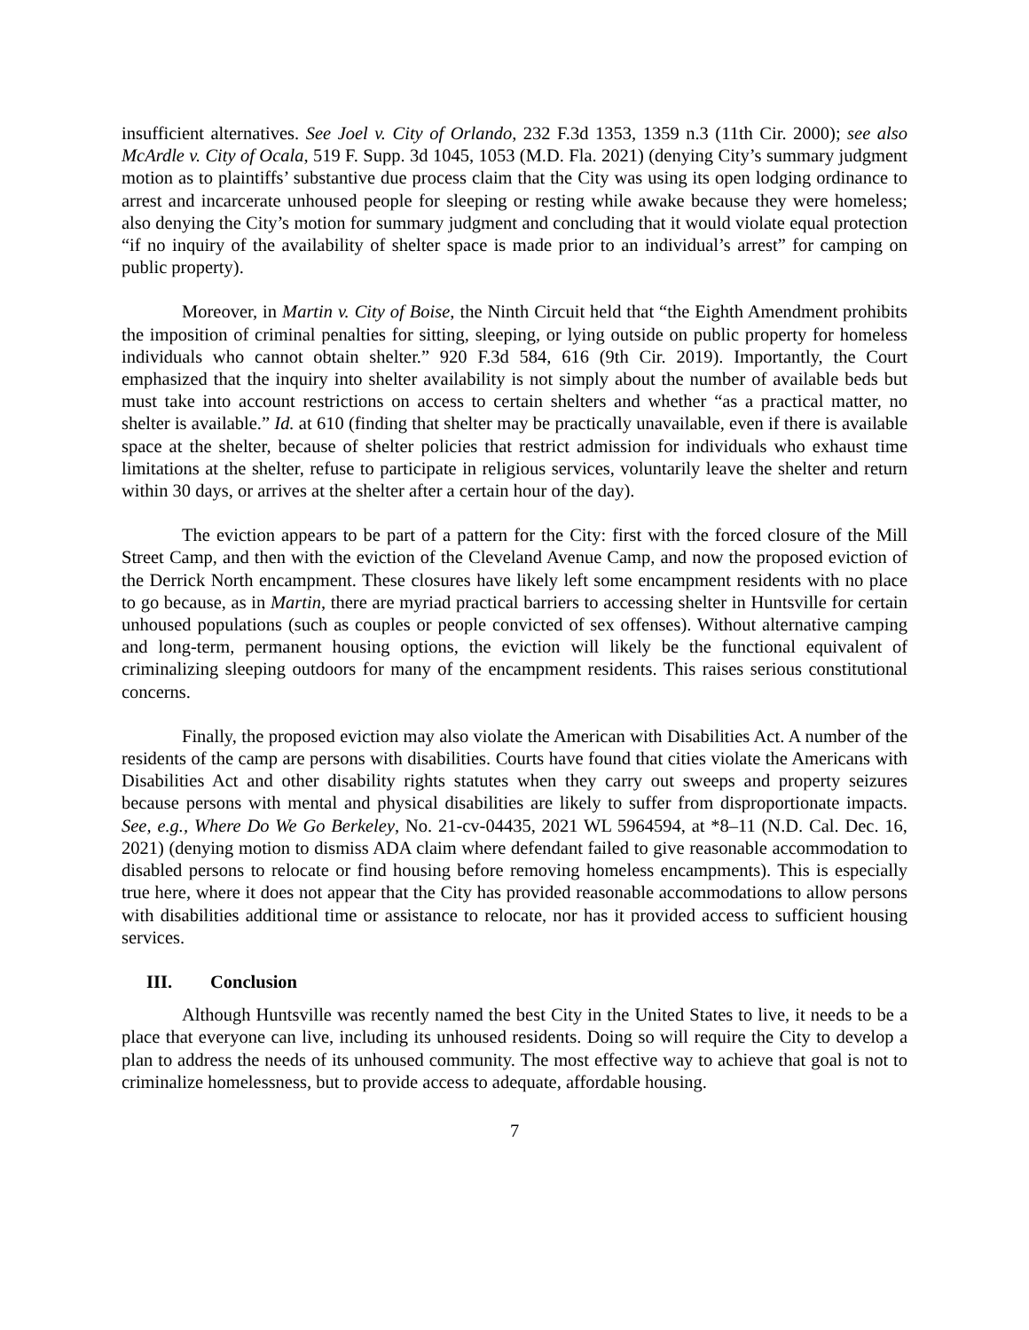insufficient alternatives. See Joel v. City of Orlando, 232 F.3d 1353, 1359 n.3 (11th Cir. 2000); see also McArdle v. City of Ocala, 519 F. Supp. 3d 1045, 1053 (M.D. Fla. 2021) (denying City’s summary judgment motion as to plaintiffs’ substantive due process claim that the City was using its open lodging ordinance to arrest and incarcerate unhoused people for sleeping or resting while awake because they were homeless; also denying the City’s motion for summary judgment and concluding that it would violate equal protection “if no inquiry of the availability of shelter space is made prior to an individual’s arrest” for camping on public property).
Moreover, in Martin v. City of Boise, the Ninth Circuit held that “the Eighth Amendment prohibits the imposition of criminal penalties for sitting, sleeping, or lying outside on public property for homeless individuals who cannot obtain shelter.” 920 F.3d 584, 616 (9th Cir. 2019). Importantly, the Court emphasized that the inquiry into shelter availability is not simply about the number of available beds but must take into account restrictions on access to certain shelters and whether “as a practical matter, no shelter is available.” Id. at 610 (finding that shelter may be practically unavailable, even if there is available space at the shelter, because of shelter policies that restrict admission for individuals who exhaust time limitations at the shelter, refuse to participate in religious services, voluntarily leave the shelter and return within 30 days, or arrives at the shelter after a certain hour of the day).
The eviction appears to be part of a pattern for the City: first with the forced closure of the Mill Street Camp, and then with the eviction of the Cleveland Avenue Camp, and now the proposed eviction of the Derrick North encampment. These closures have likely left some encampment residents with no place to go because, as in Martin, there are myriad practical barriers to accessing shelter in Huntsville for certain unhoused populations (such as couples or people convicted of sex offenses). Without alternative camping and long-term, permanent housing options, the eviction will likely be the functional equivalent of criminalizing sleeping outdoors for many of the encampment residents. This raises serious constitutional concerns.
Finally, the proposed eviction may also violate the American with Disabilities Act. A number of the residents of the camp are persons with disabilities. Courts have found that cities violate the Americans with Disabilities Act and other disability rights statutes when they carry out sweeps and property seizures because persons with mental and physical disabilities are likely to suffer from disproportionate impacts. See, e.g., Where Do We Go Berkeley, No. 21-cv-04435, 2021 WL 5964594, at *8–11 (N.D. Cal. Dec. 16, 2021) (denying motion to dismiss ADA claim where defendant failed to give reasonable accommodation to disabled persons to relocate or find housing before removing homeless encampments). This is especially true here, where it does not appear that the City has provided reasonable accommodations to allow persons with disabilities additional time or assistance to relocate, nor has it provided access to sufficient housing services.
III. Conclusion
Although Huntsville was recently named the best City in the United States to live, it needs to be a place that everyone can live, including its unhoused residents. Doing so will require the City to develop a plan to address the needs of its unhoused community. The most effective way to achieve that goal is not to criminalize homelessness, but to provide access to adequate, affordable housing.
7